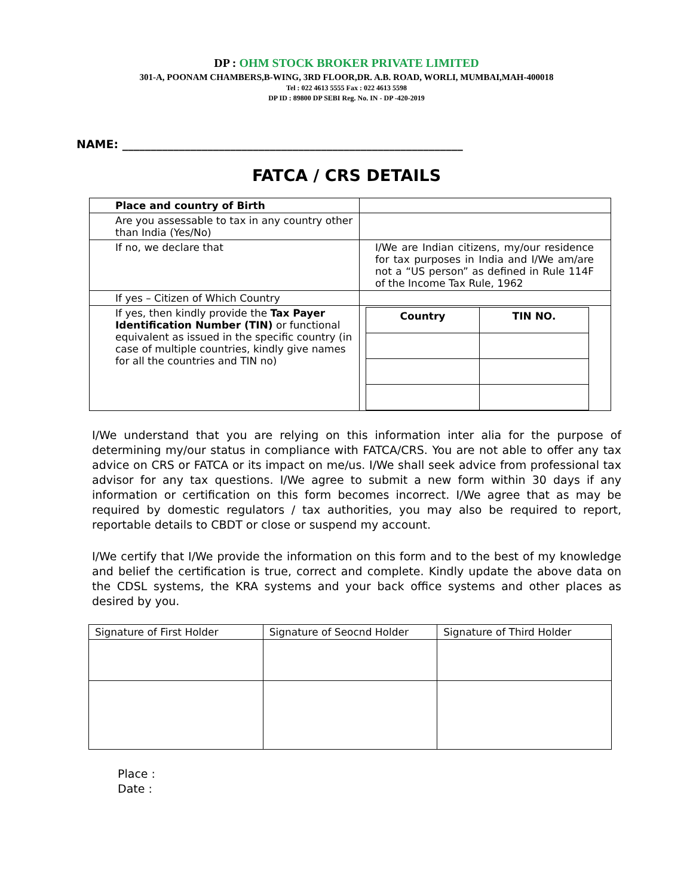DP : OHM STOCK BROKER PRIVATE LIMITED
301-A, POONAM CHAMBERS,B-WING, 3RD FLOOR,DR. A.B. ROAD, WORLI, MUMBAI,MAH-400018
Tel : 022 4613 5555 Fax : 022 4613 5598
DP ID : 89800 DP SEBI Reg. No. IN - DP -420-2019
NAME: ____________________________________________________________
FATCA / CRS DETAILS
| Place and country of Birth | |
| Are you assessable to tax in any country other than India (Yes/No) | |
| If no, we declare that | I/We are Indian citizens, my/our residence for tax purposes in India and I/We am/are not a “US person” as defined in Rule 114F of the Income Tax Rule, 1962 |
| If yes – Citizen of Which Country | |
| If yes, then kindly provide the Tax Payer Identification Number (TIN) or functional equivalent as issued in the specific country (in case of multiple countries, kindly give names for all the countries and TIN no) | / Country / TIN NO. / |
I/We understand that you are relying on this information inter alia for the purpose of determining my/our status in compliance with FATCA/CRS. You are not able to offer any tax advice on CRS or FATCA or its impact on me/us. I/We shall seek advice from professional tax advisor for any tax questions. I/We agree to submit a new form within 30 days if any information or certification on this form becomes incorrect. I/We agree that as may be required by domestic regulators / tax authorities, you may also be required to report, reportable details to CBDT or close or suspend my account.
I/We certify that I/We provide the information on this form and to the best of my knowledge and belief the certification is true, correct and complete. Kindly update the above data on the CDSL systems, the KRA systems and your back office systems and other places as desired by you.
| Signature of First Holder | Signature of Seocnd Holder | Signature of Third Holder |
Place :
Date :